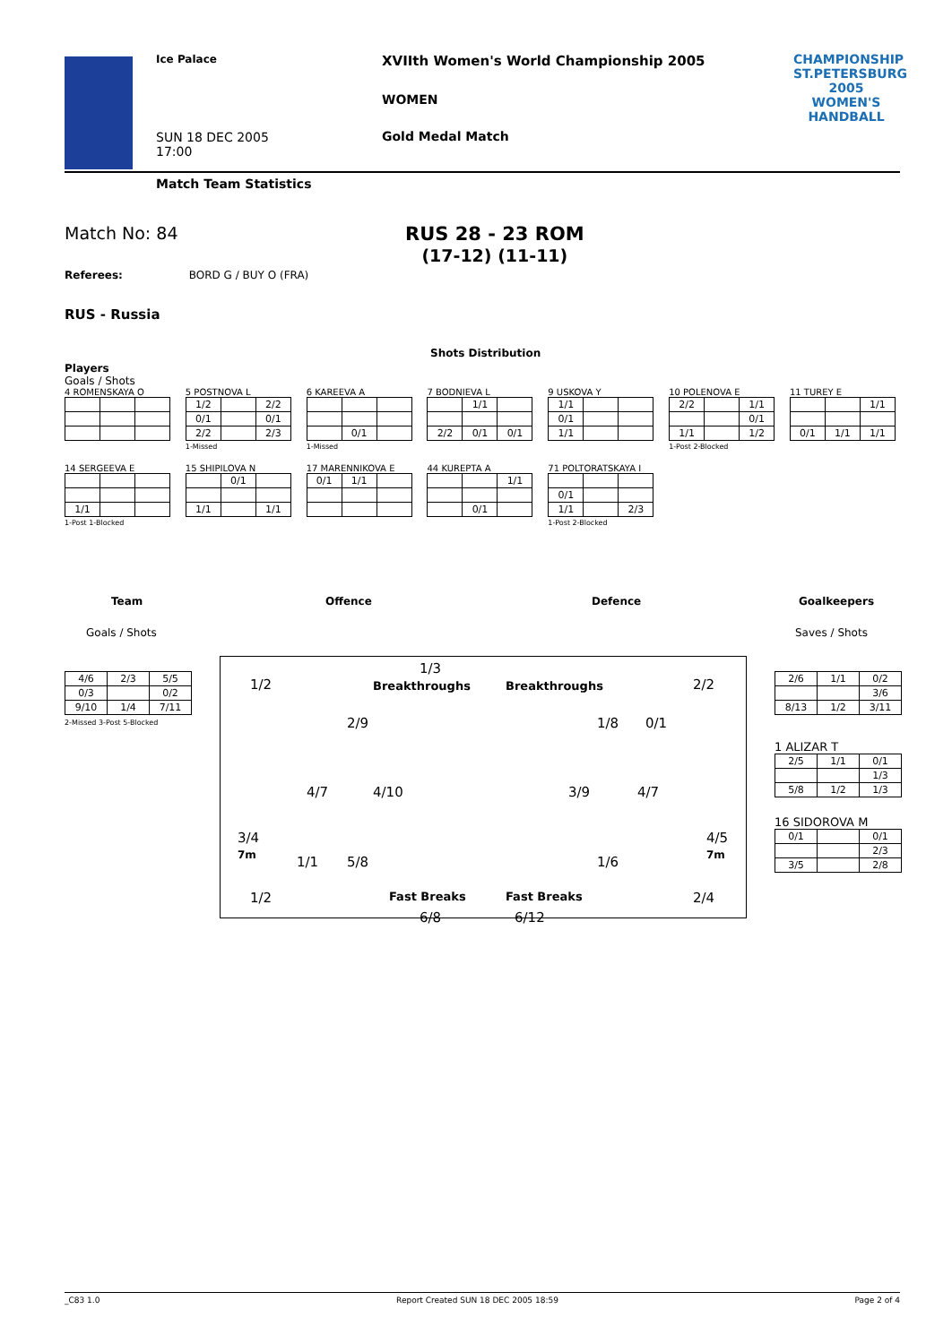Ice Palace
XVIIth Women's World Championship 2005
WOMEN
SUN 18 DEC 2005
17:00
Gold Medal Match
CHAMPIONSHIP
ST.PETERSBURG
2005 WOMEN'S
HANDBALL
Match Team Statistics
Match No: 84
RUS 28 - 23 ROM
(17-12) (11-11)
Referees: BORD G / BUY O (FRA)
RUS - Russia
Shots Distribution
Players
Goals / Shots
4 ROMENSKAYA O
5 POSTNOVA L
| 1/2 | | 2/2 |
| 0/1 | | 0/1 |
| 2/2 | | 2/3 |
1-Missed
6 KAREEVA A
| | 0/1 | |
1-Missed
7 BODNIEVA L
| | 1/1 | |
| 2/2 | 0/1 | 0/1 |
9 USKOVA Y
| 1/1 | | |
| 0/1 | | |
| 1/1 | | |
10 POLENOVA E
| 2/2 | | 1/1 |
| | | 0/1 |
| 1/1 | | 1/2 |
1-Post 2-Blocked
11 TUREY E
| | | 1/1 |
| 0/1 | 1/1 | 1/1 |
14 SERGEEVA E
| 1/1 | | |
1-Post 1-Blocked
15 SHIPILOVA N
| | 0/1 | |
| 1/1 | | 1/1 |
17 MARENNIKOVA E
| 0/1 | 1/1 | |
44 KUREPTA A
| | | 1/1 |
| | 0/1 | |
71 POLTORATSKAYA I
| 0/1 | | |
| 1/1 | | 2/3 |
1-Post 2-Blocked
Team Offence Defence Goalkeepers
Goals / Shots Saves / Shots
| 4/6 | 2/3 | 5/5 |
| 0/3 | | 0/2 |
| 9/10 | 1/4 | 7/11 |
2-Missed 3-Post 5-Blocked
1/2
1/3
Breakthroughs
2/9
4/7 4/10
3/4
7m
1/1 5/8
1/2 Fast Breaks
6/8
Breakthroughs 2/2
1/8 0/1
3/9 4/7
4/5
7m
1/6
Fast Breaks 2/4
6/12
| 2/6 | 1/1 | 0/2 |
| | | 3/6 |
| 8/13 | 1/2 | 3/11 |
1 ALIZAR T
| 2/5 | 1/1 | 0/1 |
| | | 1/3 |
| 5/8 | 1/2 | 1/3 |
16 SIDOROVA M
| 0/1 | | 0/1 |
| | | 2/3 |
| 3/5 | | 2/8 |
_C83 1.0 Report Created SUN 18 DEC 2005 18:59 Page 2 of 4